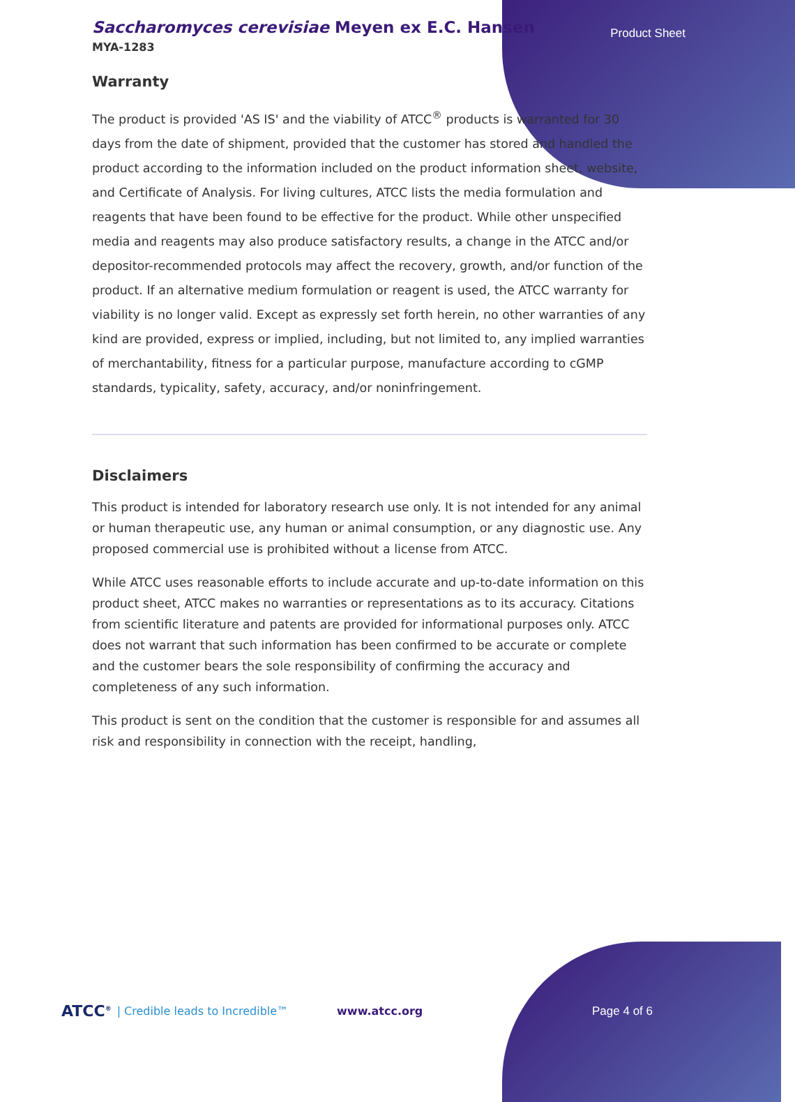Saccharomyces cerevisiae Meyen ex E.C. Hansen
MYA-1283
Product Sheet
Warranty
The product is provided 'AS IS' and the viability of ATCC<sup>®</sup> products is warranted for 30 days from the date of shipment, provided that the customer has stored and handled the product according to the information included on the product information sheet, website, and Certificate of Analysis. For living cultures, ATCC lists the media formulation and reagents that have been found to be effective for the product. While other unspecified media and reagents may also produce satisfactory results, a change in the ATCC and/or depositor-recommended protocols may affect the recovery, growth, and/or function of the product. If an alternative medium formulation or reagent is used, the ATCC warranty for viability is no longer valid. Except as expressly set forth herein, no other warranties of any kind are provided, express or implied, including, but not limited to, any implied warranties of merchantability, fitness for a particular purpose, manufacture according to cGMP standards, typicality, safety, accuracy, and/or noninfringement.
Disclaimers
This product is intended for laboratory research use only. It is not intended for any animal or human therapeutic use, any human or animal consumption, or any diagnostic use. Any proposed commercial use is prohibited without a license from ATCC.
While ATCC uses reasonable efforts to include accurate and up-to-date information on this product sheet, ATCC makes no warranties or representations as to its accuracy. Citations from scientific literature and patents are provided for informational purposes only. ATCC does not warrant that such information has been confirmed to be accurate or complete and the customer bears the sole responsibility of confirming the accuracy and completeness of any such information.
This product is sent on the condition that the customer is responsible for and assumes all risk and responsibility in connection with the receipt, handling,
ATCC<sup>®</sup> | Credible leads to Incredible™ www.atcc.org Page 4 of 6